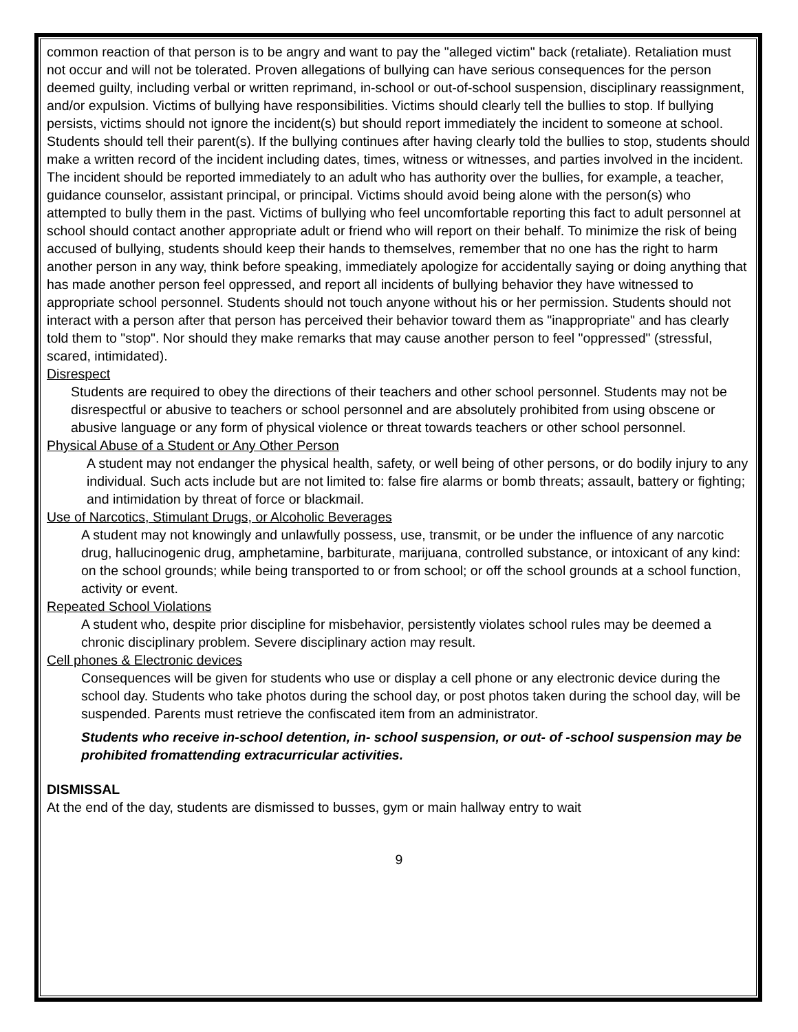common reaction of that person is to be angry and want to pay the "alleged victim" back (retaliate). Retaliation must not occur and will not be tolerated. Proven allegations of bullying can have serious consequences for the person deemed guilty, including verbal or written reprimand, in-school or out-of-school suspension, disciplinary reassignment, and/or expulsion. Victims of bullying have responsibilities. Victims should clearly tell the bullies to stop. If bullying persists, victims should not ignore the incident(s) but should report immediately the incident to someone at school. Students should tell their parent(s). If the bullying continues after having clearly told the bullies to stop, students should make a written record of the incident including dates, times, witness or witnesses, and parties involved in the incident. The incident should be reported immediately to an adult who has authority over the bullies, for example, a teacher, guidance counselor, assistant principal, or principal. Victims should avoid being alone with the person(s) who attempted to bully them in the past. Victims of bullying who feel uncomfortable reporting this fact to adult personnel at school should contact another appropriate adult or friend who will report on their behalf. To minimize the risk of being accused of bullying, students should keep their hands to themselves, remember that no one has the right to harm another person in any way, think before speaking, immediately apologize for accidentally saying or doing anything that has made another person feel oppressed, and report all incidents of bullying behavior they have witnessed to appropriate school personnel. Students should not touch anyone without his or her permission. Students should not interact with a person after that person has perceived their behavior toward them as "inappropriate" and has clearly told them to "stop". Nor should they make remarks that may cause another person to feel "oppressed" (stressful,
scared, intimidated).
Disrespect
Students are required to obey the directions of their teachers and other school personnel. Students may not be disrespectful or abusive to teachers or school personnel and are absolutely prohibited from using obscene or abusive language or any form of physical violence or threat towards teachers or other school personnel.
Physical Abuse of a Student or Any Other Person
A student may not endanger the physical health, safety, or well being of other persons, or do bodily injury to any individual. Such acts include but are not limited to: false fire alarms or bomb threats; assault, battery or fighting; and intimidation by threat of force or blackmail.
Use of Narcotics, Stimulant Drugs, or Alcoholic Beverages
A student may not knowingly and unlawfully possess, use, transmit, or be under the influence of any narcotic drug, hallucinogenic drug, amphetamine, barbiturate, marijuana, controlled substance, or intoxicant of any kind: on the school grounds; while being transported to or from school; or off the school grounds at a school function, activity or event.
Repeated School Violations
A student who, despite prior discipline for misbehavior, persistently violates school rules may be deemed a chronic disciplinary problem. Severe disciplinary action may result.
Cell phones & Electronic devices
Consequences will be given for students who use or display a cell phone or any electronic device during the school day. Students who take photos during the school day, or post photos taken during the school day, will be suspended. Parents must retrieve the confiscated item from an administrator.
Students who receive in-school detention, in- school suspension, or out- of -school suspension may be prohibited fromattending extracurricular activities.
DISMISSAL
At the end of the day, students are dismissed to busses, gym or main hallway entry to wait
9